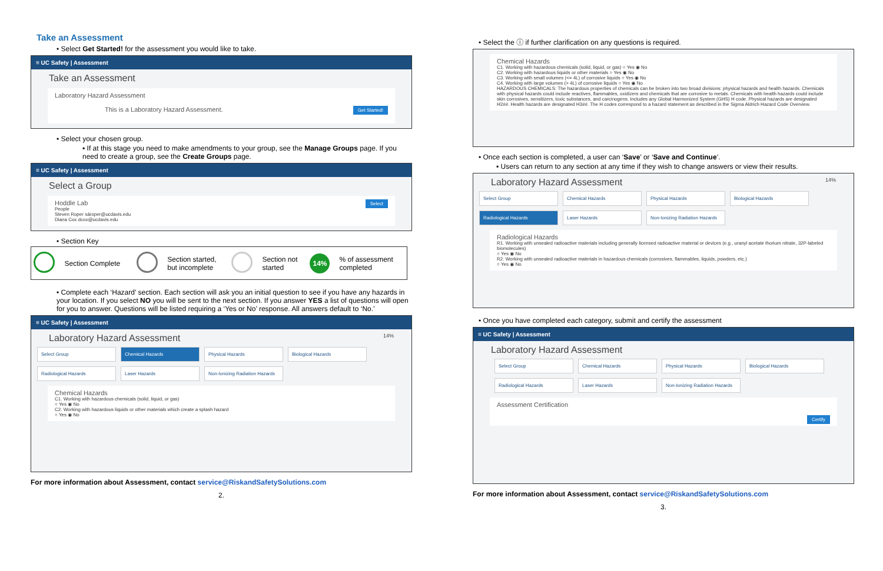Take an Assessment
• Select Get Started! for the assessment you would like to take.
≡ UC Safety | Assessment
Take an Assessment
Laboratory Hazard Assessment
This is a Laboratory Hazard Assessment. Get Started!
• Select your chosen group.
▪ If at this stage you need to make amendments to your group, see the Manage Groups page. If you need to create a group, see the Create Groups page.
≡ UC Safety | Assessment
Select a Group
Hoddle Lab Select
People
Steven Roper sároper@ucdavis.edu
Diana Cox dcox@ucdavis.edu
• Section Key
| | Section Complete | | Section started, but incomplete | | Section not started | 14% | % of assessment completed |
• Complete each ‘Hazard’ section. Each section will ask you an initial question to see if you have any hazards in your location. If you select NO you will be sent to the next section. If you answer YES a list of questions will open for you to answer. Questions will be listed requiring a ‘Yes or No’ response. All answers default to ‘No.’
≡ UC Safety | Assessment
Laboratory Hazard Assessment 14%
Select Group
Chemical Hazards
Physical Hazards
Biological Hazards
Radiological Hazards
Laser Hazards
Non-Ionizing Radiation Hazards
Chemical Hazards
C1. Working with hazardous chemicals (solid, liquid, or gas)
○ Yes ◉ No
C2. Working with hazardous liquids or other materials which create a splash hazard
○ Yes ◉ No
For more information about Assessment, contact service@RiskandSafetySolutions.com
2.
• Select the ⓘ if further clarification on any questions is required.
Chemical Hazards
C1. Working with hazardous chemicals (solid, liquid, or gas) ○ Yes ◉ No
C2. Working with hazardous liquids or other materials ○ Yes ◉ No
C3. Working with small volumes (<= 4L) of corrosive liquids ○ Yes ◉ No
C4. Working with large volumes (> 4L) of corrosive liquids ○ Yes ◉ No
HAZARDOUS CHEMICALS: The hazardous properties of chemicals can be broken into two broad divisions: physical hazards and health hazards. Chemicals with physical hazards could include reactives, flammables, oxidizers and chemicals that are corrosive to metals. Chemicals with health hazards could include skin corrosives, sensitizers, toxic substances, and carcinogens. Includes any Global Harmonized System (GHS) H code. Physical hazards are designated H2##. Health hazards are designated H3##. The H codes correspond to a hazard statement as described in the Sigma Aldrich Hazard Code Overview.
• Once each section is completed, a user can ‘Save’ or ‘Save and Continue’.
▪ Users can return to any section at any time if they wish to change answers or view their results.
Laboratory Hazard Assessment 14%
Select Group
Chemical Hazards
Physical Hazards
Biological Hazards
Radiological Hazards
Laser Hazards
Non-Ionizing Radiation Hazards
Radiological Hazards
R1. Working with unsealed radioactive materials including generally licensed radioactive material or devices (e.g., uranyl acetate thorium nitrate, 32P-labeled biomolecules)
○ Yes ◉ No
R2. Working with unsealed radioactive materials in hazardous chemicals (corrosives, flammables, liquids, powders, etc.)
○ Yes ◉ No
• Once you have completed each category, submit and certify the assessment
≡ UC Safety | Assessment
Laboratory Hazard Assessment
Select Group
Chemical Hazards
Physical Hazards
Biological Hazards
Radiological Hazards
Laser Hazards
Non-Ionizing Radiation Hazards
Assessment Certification
Certify
For more information about Assessment, contact service@RiskandSafetySolutions.com
3.